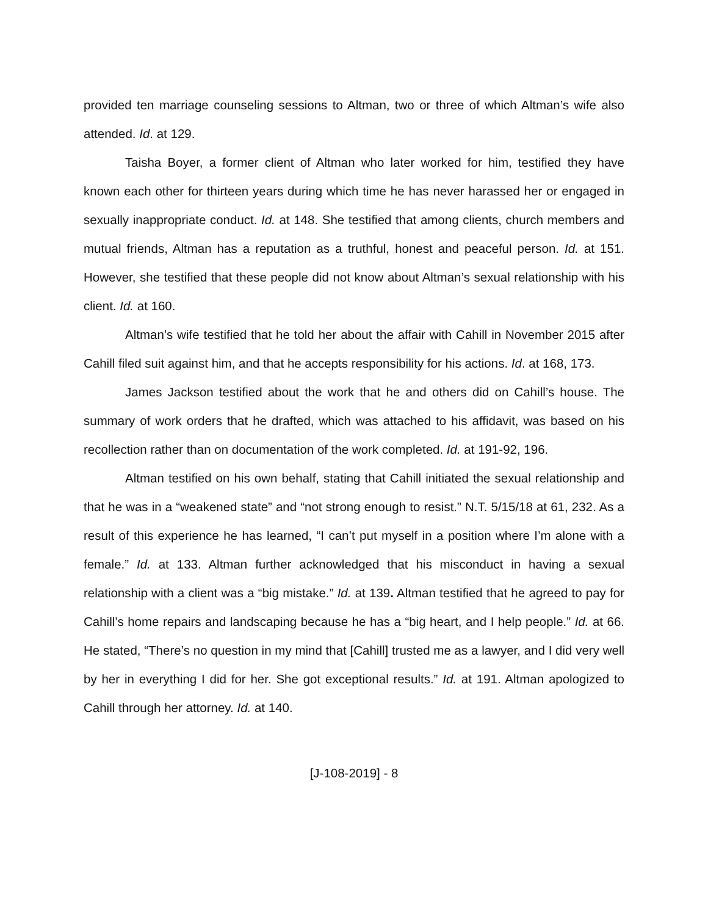provided ten marriage counseling sessions to Altman, two or three of which Altman’s wife also attended. Id. at 129.
Taisha Boyer, a former client of Altman who later worked for him, testified they have known each other for thirteen years during which time he has never harassed her or engaged in sexually inappropriate conduct. Id. at 148. She testified that among clients, church members and mutual friends, Altman has a reputation as a truthful, honest and peaceful person. Id. at 151. However, she testified that these people did not know about Altman’s sexual relationship with his client. Id. at 160.
Altman’s wife testified that he told her about the affair with Cahill in November 2015 after Cahill filed suit against him, and that he accepts responsibility for his actions. Id. at 168, 173.
James Jackson testified about the work that he and others did on Cahill’s house. The summary of work orders that he drafted, which was attached to his affidavit, was based on his recollection rather than on documentation of the work completed. Id. at 191-92, 196.
Altman testified on his own behalf, stating that Cahill initiated the sexual relationship and that he was in a “weakened state” and “not strong enough to resist.” N.T. 5/15/18 at 61, 232. As a result of this experience he has learned, “I can’t put myself in a position where I’m alone with a female.” Id. at 133. Altman further acknowledged that his misconduct in having a sexual relationship with a client was a “big mistake.” Id. at 139. Altman testified that he agreed to pay for Cahill’s home repairs and landscaping because he has a “big heart, and I help people.” Id. at 66. He stated, “There’s no question in my mind that [Cahill] trusted me as a lawyer, and I did very well by her in everything I did for her. She got exceptional results.” Id. at 191. Altman apologized to Cahill through her attorney. Id. at 140.
[J-108-2019] - 8